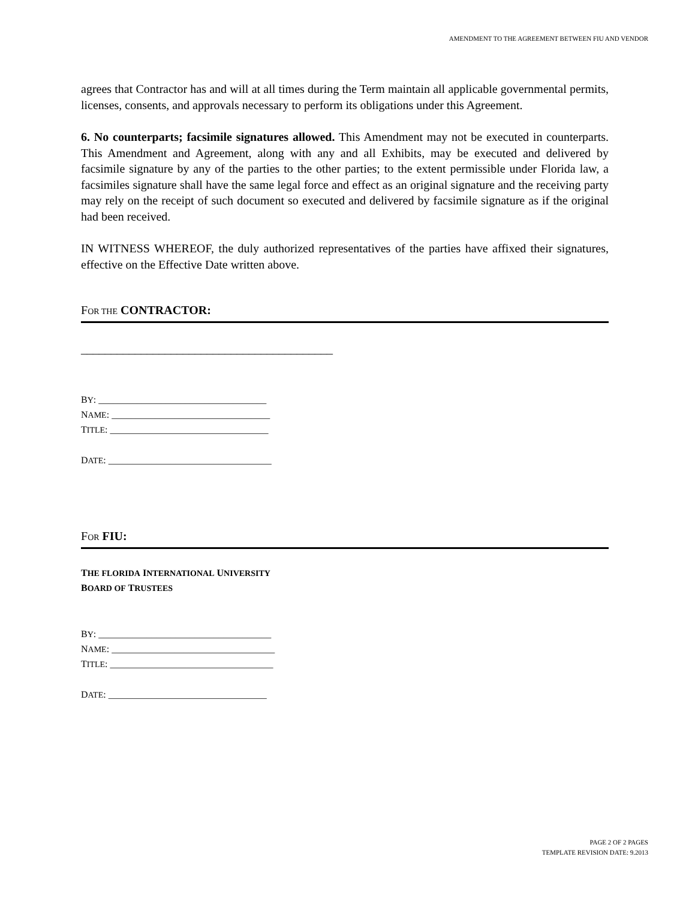AMENDMENT TO THE AGREEMENT BETWEEN FIU AND VENDOR
agrees that Contractor has and will at all times during the Term maintain all applicable governmental permits, licenses, consents, and approvals necessary to perform its obligations under this Agreement.
6. No counterparts; facsimile signatures allowed. This Amendment may not be executed in counterparts. This Amendment and Agreement, along with any and all Exhibits, may be executed and delivered by facsimile signature by any of the parties to the other parties; to the extent permissible under Florida law, a facsimiles signature shall have the same legal force and effect as an original signature and the receiving party may rely on the receipt of such document so executed and delivered by facsimile signature as if the original had been received.
IN WITNESS WHEREOF, the duly authorized representatives of the parties have affixed their signatures, effective on the Effective Date written above.
FOR THE CONTRACTOR:
__________________________________________
BY: ___________________________________
NAME: _________________________________
TITLE: _________________________________
DATE: __________________________________
FOR FIU:
THE FLORIDA INTERNATIONAL UNIVERSITY
BOARD OF TRUSTEES
BY: ____________________________________
NAME: __________________________________
TITLE: __________________________________
DATE: _________________________________
PAGE 2 OF 2 PAGES
TEMPLATE REVISION DATE: 9.2013